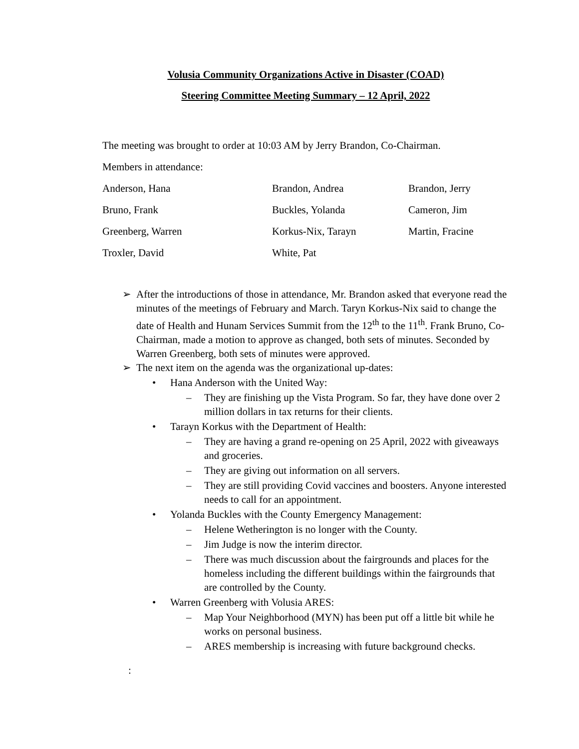Volusia Community Organizations Active in Disaster (COAD)
Steering Committee Meeting Summary – 12 April, 2022
The meeting was brought to order at 10:03 AM by Jerry Brandon, Co-Chairman.
Members in attendance:
| Anderson, Hana | Brandon, Andrea | Brandon, Jerry |
| Bruno, Frank | Buckles, Yolanda | Cameron, Jim |
| Greenberg, Warren | Korkus-Nix, Tarayn | Martin, Fracine |
| Troxler, David | White, Pat | |
➢ After the introductions of those in attendance, Mr. Brandon asked that everyone read the minutes of the meetings of February and March. Taryn Korkus-Nix said to change the date of Health and Hunam Services Summit from the 12<sup>th</sup> to the 11<sup>th</sup>. Frank Bruno, Co-Chairman, made a motion to approve as changed, both sets of minutes. Seconded by Warren Greenberg, both sets of minutes were approved.
➢ The next item on the agenda was the organizational up-dates:
• Hana Anderson with the United Way:
– They are finishing up the Vista Program. So far, they have done over 2 million dollars in tax returns for their clients.
• Tarayn Korkus with the Department of Health:
– They are having a grand re-opening on 25 April, 2022 with giveaways and groceries.
– They are giving out information on all servers.
– They are still providing Covid vaccines and boosters. Anyone interested needs to call for an appointment.
• Yolanda Buckles with the County Emergency Management:
– Helene Wetherington is no longer with the County.
– Jim Judge is now the interim director.
– There was much discussion about the fairgrounds and places for the homeless including the different buildings within the fairgrounds that are controlled by the County.
• Warren Greenberg with Volusia ARES:
– Map Your Neighborhood (MYN) has been put off a little bit while he works on personal business.
– ARES membership is increasing with future background checks.
: